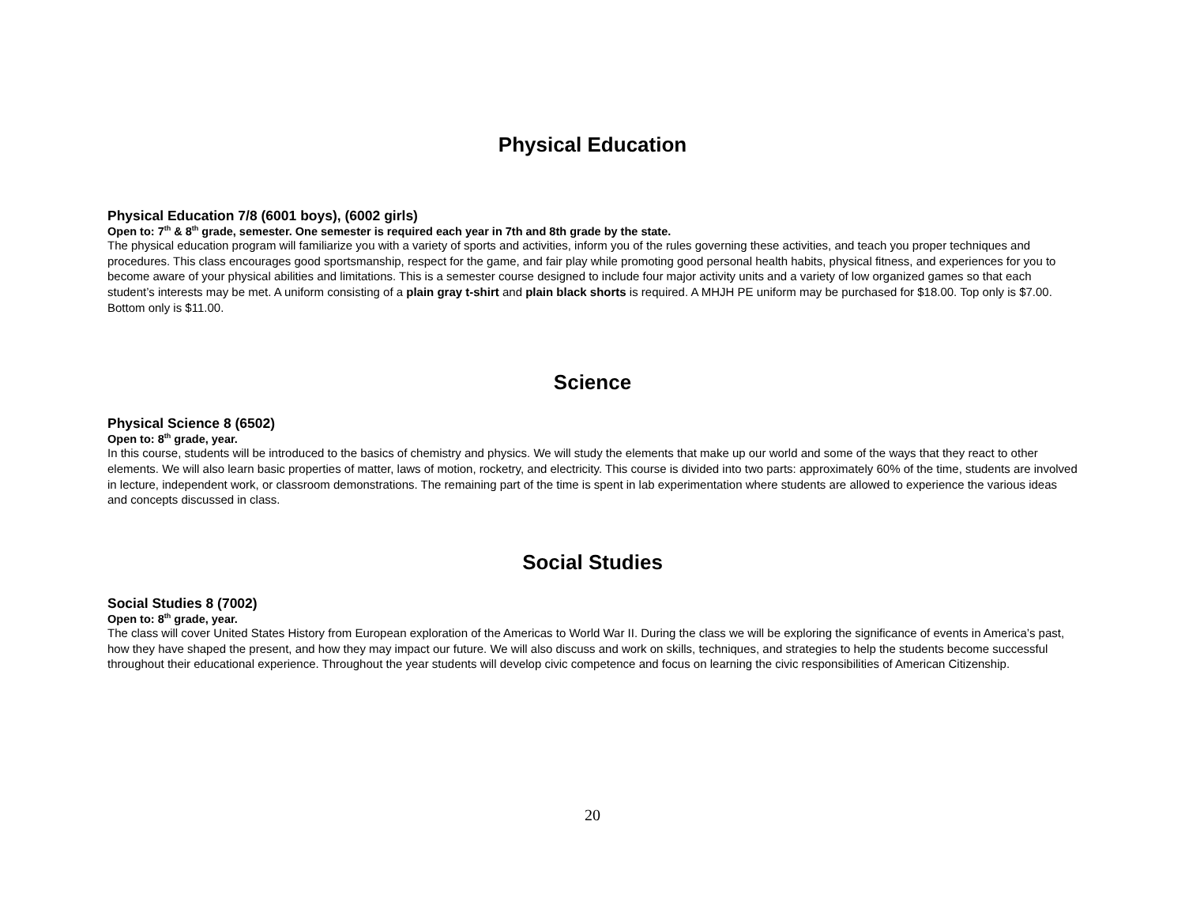Physical Education
Physical Education 7/8 (6001 boys), (6002 girls)
Open to: 7<sup>th</sup> & 8<sup>th</sup> grade, semester. One semester is required each year in 7th and 8th grade by the state.
The physical education program will familiarize you with a variety of sports and activities, inform you of the rules governing these activities, and teach you proper techniques and procedures. This class encourages good sportsmanship, respect for the game, and fair play while promoting good personal health habits, physical fitness, and experiences for you to become aware of your physical abilities and limitations. This is a semester course designed to include four major activity units and a variety of low organized games so that each student’s interests may be met. A uniform consisting of a plain gray t-shirt and plain black shorts is required. A MHJH PE uniform may be purchased for $18.00. Top only is $7.00. Bottom only is $11.00.
Science
Physical Science 8 (6502)
Open to: 8<sup>th</sup> grade, year.
In this course, students will be introduced to the basics of chemistry and physics. We will study the elements that make up our world and some of the ways that they react to other elements. We will also learn basic properties of matter, laws of motion, rocketry, and electricity. This course is divided into two parts: approximately 60% of the time, students are involved in lecture, independent work, or classroom demonstrations. The remaining part of the time is spent in lab experimentation where students are allowed to experience the various ideas and concepts discussed in class.
Social Studies
Social Studies 8 (7002)
Open to: 8<sup>th</sup> grade, year.
The class will cover United States History from European exploration of the Americas to World War II. During the class we will be exploring the significance of events in America’s past, how they have shaped the present, and how they may impact our future. We will also discuss and work on skills, techniques, and strategies to help the students become successful throughout their educational experience. Throughout the year students will develop civic competence and focus on learning the civic responsibilities of American Citizenship.
20